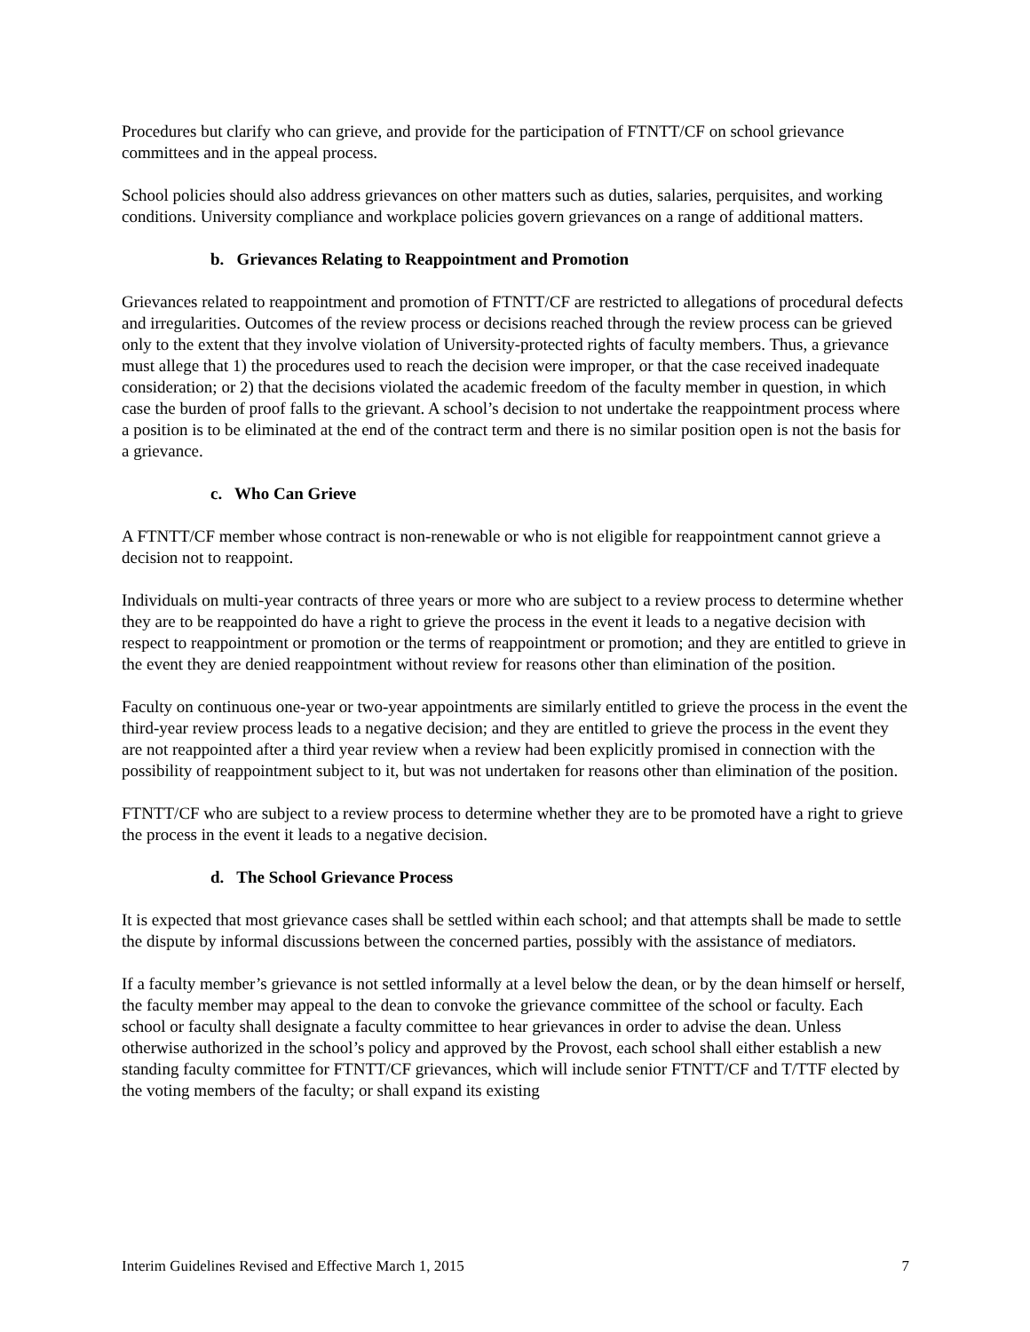Procedures but clarify who can grieve, and provide for the participation of FTNTT/CF on school grievance committees and in the appeal process.
School policies should also address grievances on other matters such as duties, salaries, perquisites, and working conditions. University compliance and workplace policies govern grievances on a range of additional matters.
b. Grievances Relating to Reappointment and Promotion
Grievances related to reappointment and promotion of FTNTT/CF are restricted to allegations of procedural defects and irregularities. Outcomes of the review process or decisions reached through the review process can be grieved only to the extent that they involve violation of University-protected rights of faculty members. Thus, a grievance must allege that 1) the procedures used to reach the decision were improper, or that the case received inadequate consideration; or 2) that the decisions violated the academic freedom of the faculty member in question, in which case the burden of proof falls to the grievant. A school’s decision to not undertake the reappointment process where a position is to be eliminated at the end of the contract term and there is no similar position open is not the basis for a grievance.
c. Who Can Grieve
A FTNTT/CF member whose contract is non-renewable or who is not eligible for reappointment cannot grieve a decision not to reappoint.
Individuals on multi-year contracts of three years or more who are subject to a review process to determine whether they are to be reappointed do have a right to grieve the process in the event it leads to a negative decision with respect to reappointment or promotion or the terms of reappointment or promotion; and they are entitled to grieve in the event they are denied reappointment without review for reasons other than elimination of the position.
Faculty on continuous one-year or two-year appointments are similarly entitled to grieve the process in the event the third-year review process leads to a negative decision; and they are entitled to grieve the process in the event they are not reappointed after a third year review when a review had been explicitly promised in connection with the possibility of reappointment subject to it, but was not undertaken for reasons other than elimination of the position.
FTNTT/CF who are subject to a review process to determine whether they are to be promoted have a right to grieve the process in the event it leads to a negative decision.
d. The School Grievance Process
It is expected that most grievance cases shall be settled within each school; and that attempts shall be made to settle the dispute by informal discussions between the concerned parties, possibly with the assistance of mediators.
If a faculty member’s grievance is not settled informally at a level below the dean, or by the dean himself or herself, the faculty member may appeal to the dean to convoke the grievance committee of the school or faculty. Each school or faculty shall designate a faculty committee to hear grievances in order to advise the dean. Unless otherwise authorized in the school’s policy and approved by the Provost, each school shall either establish a new standing faculty committee for FTNTT/CF grievances, which will include senior FTNTT/CF and T/TTF elected by the voting members of the faculty; or shall expand its existing
Interim Guidelines Revised and Effective March 1, 2015 7